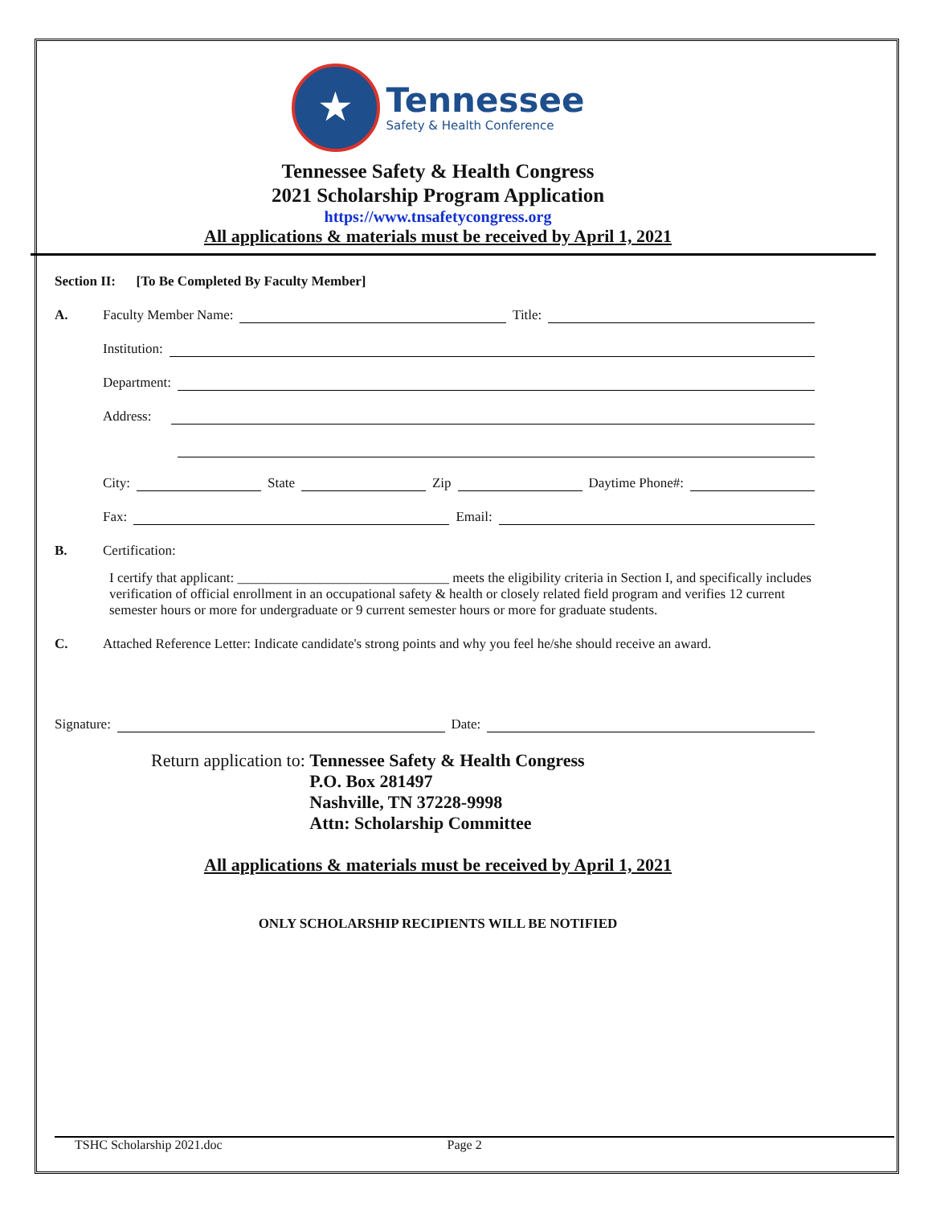★
Tennessee
Safety & Health Conference
Tennessee Safety & Health Congress
2021 Scholarship Program Application
https://www.tnsafetycongress.org
All applications & materials must be received by April 1, 2021
Section II: [To Be Completed By Faculty Member]
A. Faculty Member Name: Title:
Institution:
Department:
Address:
City: State Zip Daytime Phone#:
Fax: Email:
B. Certification:
I certify that applicant: _______________________________ meets the eligibility criteria in Section I, and specifically includes verification of official enrollment in an occupational safety & health or closely related field program and verifies 12 current semester hours or more for undergraduate or 9 current semester hours or more for graduate students.
C. Attached Reference Letter: Indicate candidate's strong points and why you feel he/she should receive an award.
Signature: Date:
Return application to: Tennessee Safety & Health Congress
P.O. Box 281497
Nashville, TN 37228-9998
Attn: Scholarship Committee
All applications & materials must be received by April 1, 2021
ONLY SCHOLARSHIP RECIPIENTS WILL BE NOTIFIED
TSHC Scholarship 2021.doc Page 2